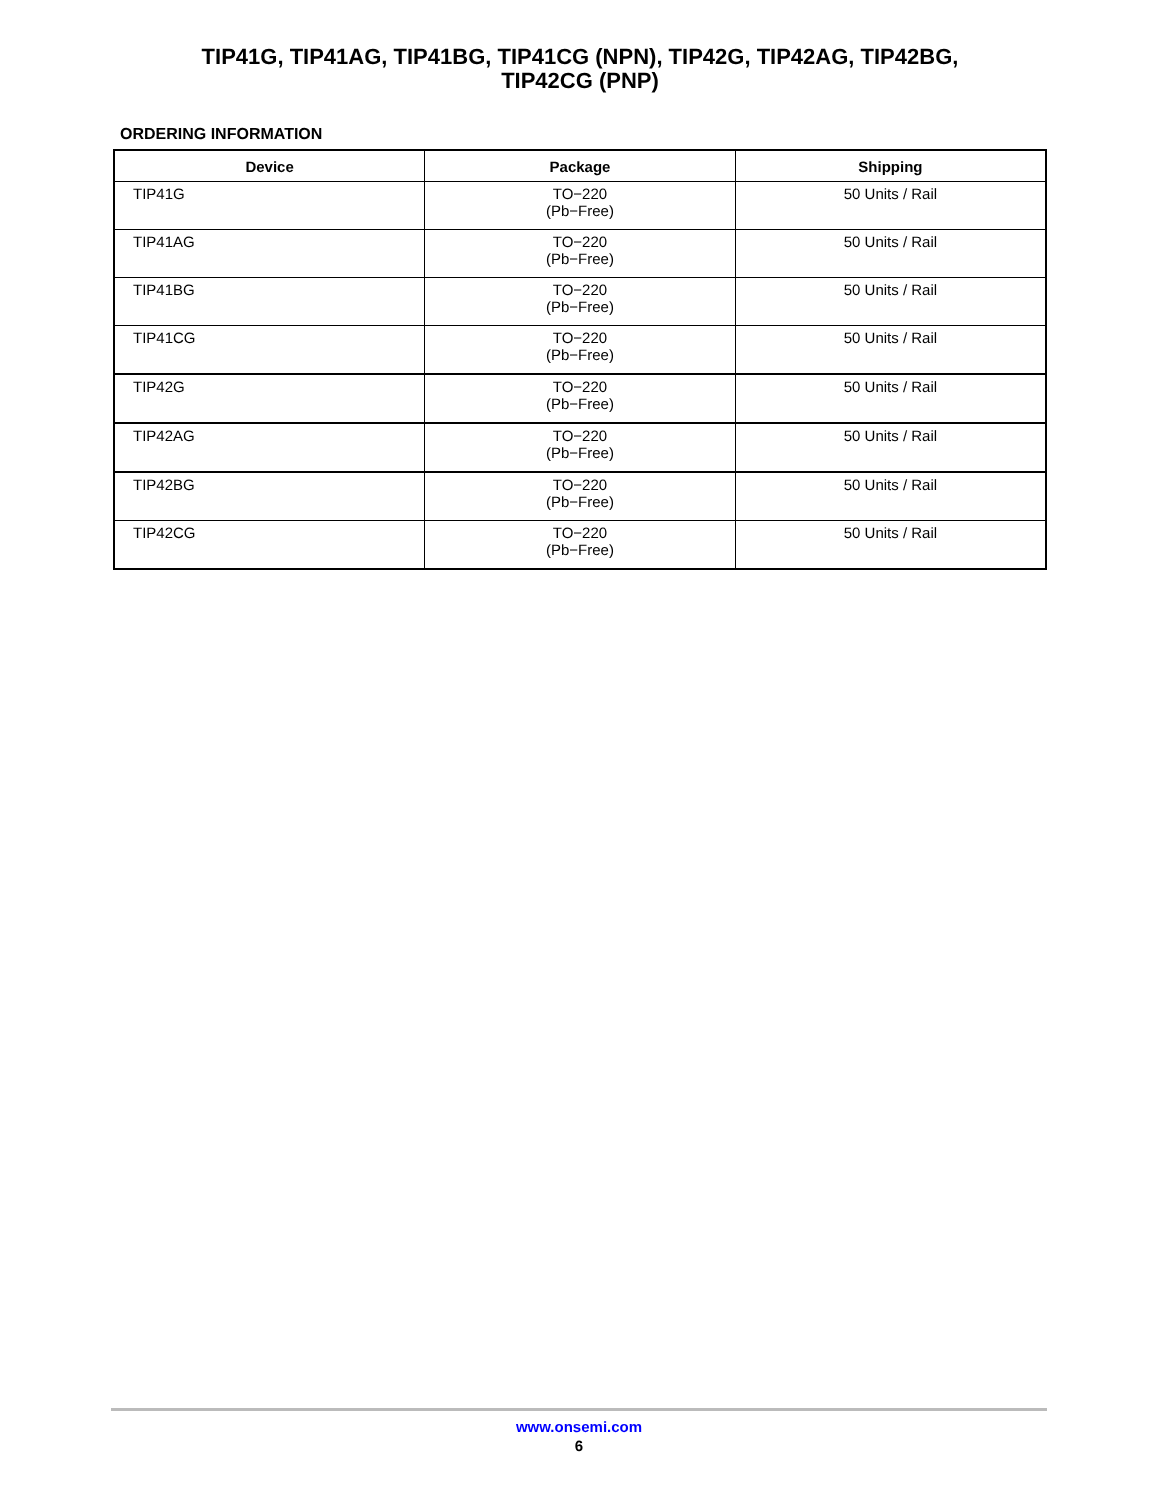TIP41G, TIP41AG, TIP41BG, TIP41CG (NPN), TIP42G, TIP42AG, TIP42BG,
TIP42CG (PNP)
ORDERING INFORMATION
| Device | Package | Shipping |
| --- | --- | --- |
| TIP41G | TO−220 (Pb−Free) | 50 Units / Rail |
| TIP41AG | TO−220 (Pb−Free) | 50 Units / Rail |
| TIP41BG | TO−220 (Pb−Free) | 50 Units / Rail |
| TIP41CG | TO−220 (Pb−Free) | 50 Units / Rail |
| TIP42G | TO−220 (Pb−Free) | 50 Units / Rail |
| TIP42AG | TO−220 (Pb−Free) | 50 Units / Rail |
| TIP42BG | TO−220 (Pb−Free) | 50 Units / Rail |
| TIP42CG | TO−220 (Pb−Free) | 50 Units / Rail |
www.onsemi.com
6